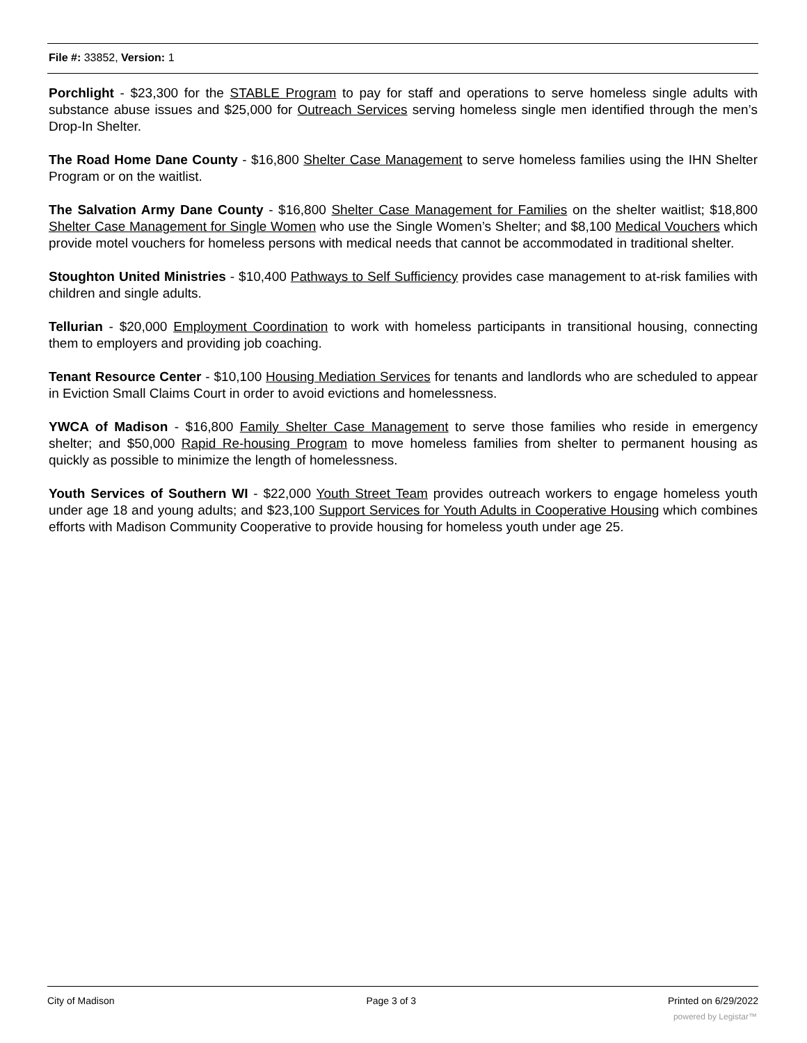File #: 33852, Version: 1
Porchlight - $23,300 for the STABLE Program to pay for staff and operations to serve homeless single adults with substance abuse issues and $25,000 for Outreach Services serving homeless single men identified through the men’s Drop-In Shelter.
The Road Home Dane County - $16,800 Shelter Case Management to serve homeless families using the IHN Shelter Program or on the waitlist.
The Salvation Army Dane County - $16,800 Shelter Case Management for Families on the shelter waitlist; $18,800 Shelter Case Management for Single Women who use the Single Women’s Shelter; and $8,100 Medical Vouchers which provide motel vouchers for homeless persons with medical needs that cannot be accommodated in traditional shelter.
Stoughton United Ministries - $10,400 Pathways to Self Sufficiency provides case management to at-risk families with children and single adults.
Tellurian - $20,000 Employment Coordination to work with homeless participants in transitional housing, connecting them to employers and providing job coaching.
Tenant Resource Center - $10,100 Housing Mediation Services for tenants and landlords who are scheduled to appear in Eviction Small Claims Court in order to avoid evictions and homelessness.
YWCA of Madison - $16,800 Family Shelter Case Management to serve those families who reside in emergency shelter; and $50,000 Rapid Re-housing Program to move homeless families from shelter to permanent housing as quickly as possible to minimize the length of homelessness.
Youth Services of Southern WI - $22,000 Youth Street Team provides outreach workers to engage homeless youth under age 18 and young adults; and $23,100 Support Services for Youth Adults in Cooperative Housing which combines efforts with Madison Community Cooperative to provide housing for homeless youth under age 25.
City of Madison Page 3 of 3 Printed on 6/29/2022
powered by Legistar™